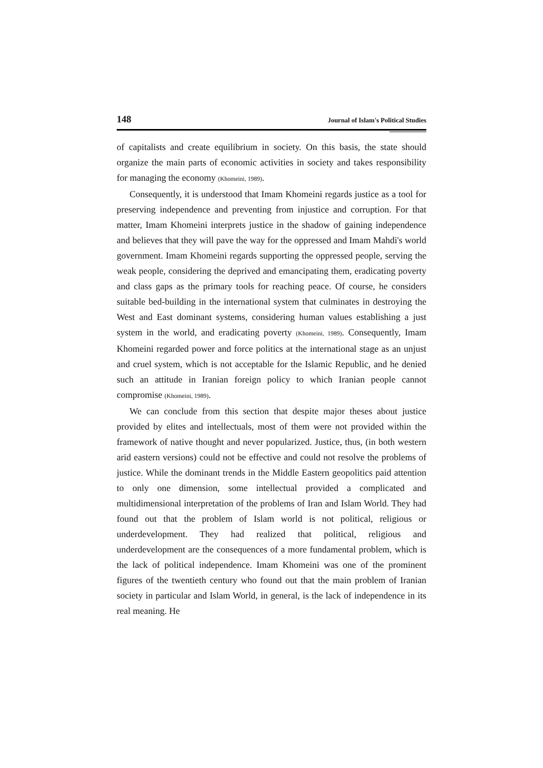148 Journal of Islam's Political Studies
of capitalists and create equilibrium in society. On this basis, the state should organize the main parts of economic activities in society and takes responsibility for managing the economy (Khomeini, 1989).
Consequently, it is understood that Imam Khomeini regards justice as a tool for preserving independence and preventing from injustice and corruption. For that matter, Imam Khomeini interprets justice in the shadow of gaining independence and believes that they will pave the way for the oppressed and Imam Mahdi's world government. Imam Khomeini regards supporting the oppressed people, serving the weak people, considering the deprived and emancipating them, eradicating poverty and class gaps as the primary tools for reaching peace. Of course, he considers suitable bed-building in the international system that culminates in destroying the West and East dominant systems, considering human values establishing a just system in the world, and eradicating poverty (Khomeini, 1989). Consequently, Imam Khomeini regarded power and force politics at the international stage as an unjust and cruel system, which is not acceptable for the Islamic Republic, and he denied such an attitude in Iranian foreign policy to which Iranian people cannot compromise (Khomeini, 1989).
We can conclude from this section that despite major theses about justice provided by elites and intellectuals, most of them were not provided within the framework of native thought and never popularized. Justice, thus, (in both western arid eastern versions) could not be effective and could not resolve the problems of justice. While the dominant trends in the Middle Eastern geopolitics paid attention to only one dimension, some intellectual provided a complicated and multidimensional interpretation of the problems of Iran and Islam World. They had found out that the problem of Islam world is not political, religious or underdevelopment. They had realized that political, religious and underdevelopment are the consequences of a more fundamental problem, which is the lack of political independence. Imam Khomeini was one of the prominent figures of the twentieth century who found out that the main problem of Iranian society in particular and Islam World, in general, is the lack of independence in its real meaning. He